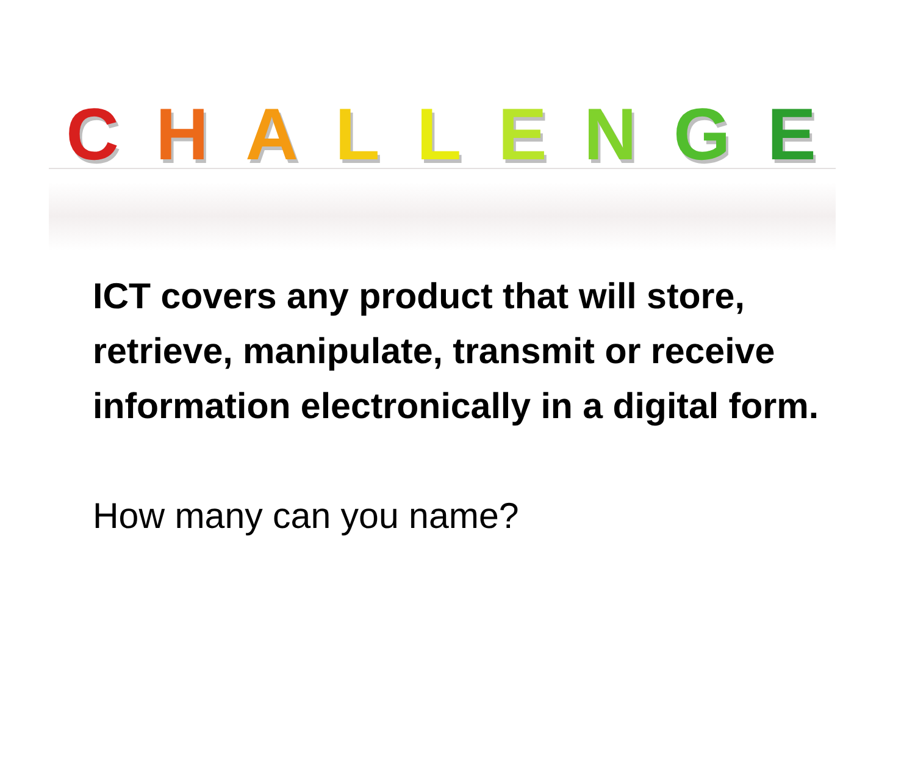CHALLENGE
ICT covers any product that will store, retrieve, manipulate, transmit or receive information electronically in a digital form.
How many can you name?